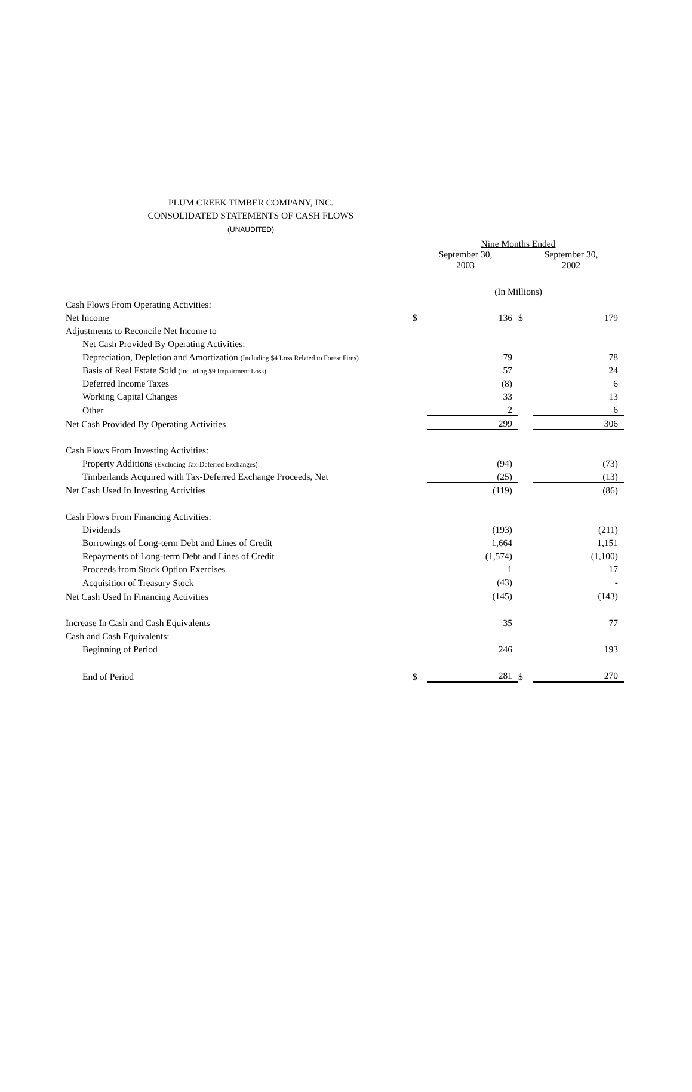PLUM CREEK TIMBER COMPANY, INC.
CONSOLIDATED STATEMENTS OF CASH FLOWS
(UNAUDITED)
| | Nine Months Ended | | | |
| | September 30, 2003 | | September 30, 2002 | |
| | (In Millions) | | | |
| Cash Flows From Operating Activities: | | | | |
| Net Income | $ | 136 | $ | 179 |
| Adjustments to Reconcile Net Income to | | | | |
| Net Cash Provided By Operating Activities: | | | | |
| Depreciation, Depletion and Amortization (Including $4 Loss Related to Forest Fires) | | 79 | | 78 |
| Basis of Real Estate Sold (Including $9 Impairment Loss) | | 57 | | 24 |
| Deferred Income Taxes | | (8) | | 6 |
| Working Capital Changes | | 33 | | 13 |
| Other | | 2 | | 6 |
| Net Cash Provided By Operating Activities | | 299 | | 306 |
| Cash Flows From Investing Activities: | | | | |
| Property Additions (Excluding Tax-Deferred Exchanges) | | (94) | | (73) |
| Timberlands Acquired with Tax-Deferred Exchange Proceeds, Net | | (25) | | (13) |
| Net Cash Used In Investing Activities | | (119) | | (86) |
| Cash Flows From Financing Activities: | | | | |
| Dividends | | (193) | | (211) |
| Borrowings of Long-term Debt and Lines of Credit | | 1,664 | | 1,151 |
| Repayments of Long-term Debt and Lines of Credit | | (1,574) | | (1,100) |
| Proceeds from Stock Option Exercises | | 1 | | 17 |
| Acquisition of Treasury Stock | | (43) | | - |
| Net Cash Used In Financing Activities | | (145) | | (143) |
| Increase In Cash and Cash Equivalents | | 35 | | 77 |
| Cash and Cash Equivalents: | | | | |
| Beginning of Period | | 246 | | 193 |
| End of Period | $ | 281 | $ | 270 |